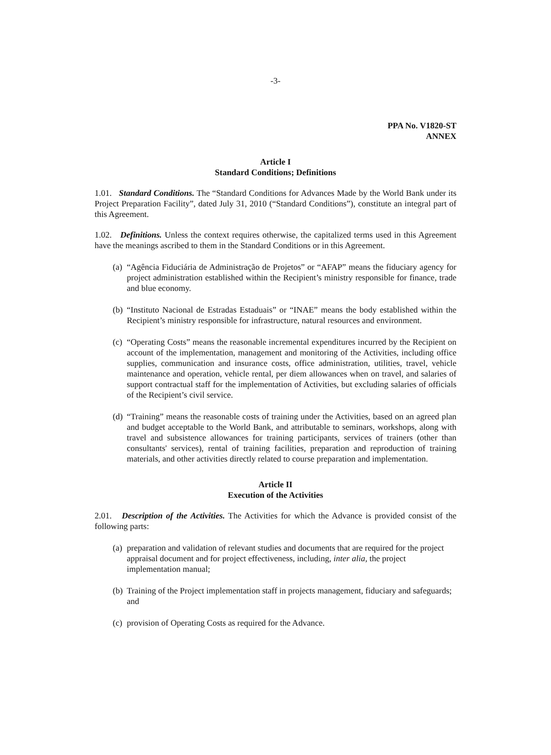-3-
PPA No. V1820-ST
ANNEX
Article I
Standard Conditions; Definitions
1.01. Standard Conditions. The “Standard Conditions for Advances Made by the World Bank under its Project Preparation Facility”, dated July 31, 2010 (“Standard Conditions”), constitute an integral part of this Agreement.
1.02. Definitions. Unless the context requires otherwise, the capitalized terms used in this Agreement have the meanings ascribed to them in the Standard Conditions or in this Agreement.
(a) “Agência Fiduciária de Administração de Projetos” or “AFAP” means the fiduciary agency for project administration established within the Recipient’s ministry responsible for finance, trade and blue economy.
(b) “Instituto Nacional de Estradas Estaduais” or “INAE” means the body established within the Recipient’s ministry responsible for infrastructure, natural resources and environment.
(c) “Operating Costs” means the reasonable incremental expenditures incurred by the Recipient on account of the implementation, management and monitoring of the Activities, including office supplies, communication and insurance costs, office administration, utilities, travel, vehicle maintenance and operation, vehicle rental, per diem allowances when on travel, and salaries of support contractual staff for the implementation of Activities, but excluding salaries of officials of the Recipient’s civil service.
(d) “Training” means the reasonable costs of training under the Activities, based on an agreed plan and budget acceptable to the World Bank, and attributable to seminars, workshops, along with travel and subsistence allowances for training participants, services of trainers (other than consultants' services), rental of training facilities, preparation and reproduction of training materials, and other activities directly related to course preparation and implementation.
Article II
Execution of the Activities
2.01. Description of the Activities. The Activities for which the Advance is provided consist of the following parts:
(a) preparation and validation of relevant studies and documents that are required for the project appraisal document and for project effectiveness, including, inter alia, the project implementation manual;
(b) Training of the Project implementation staff in projects management, fiduciary and safeguards; and
(c) provision of Operating Costs as required for the Advance.